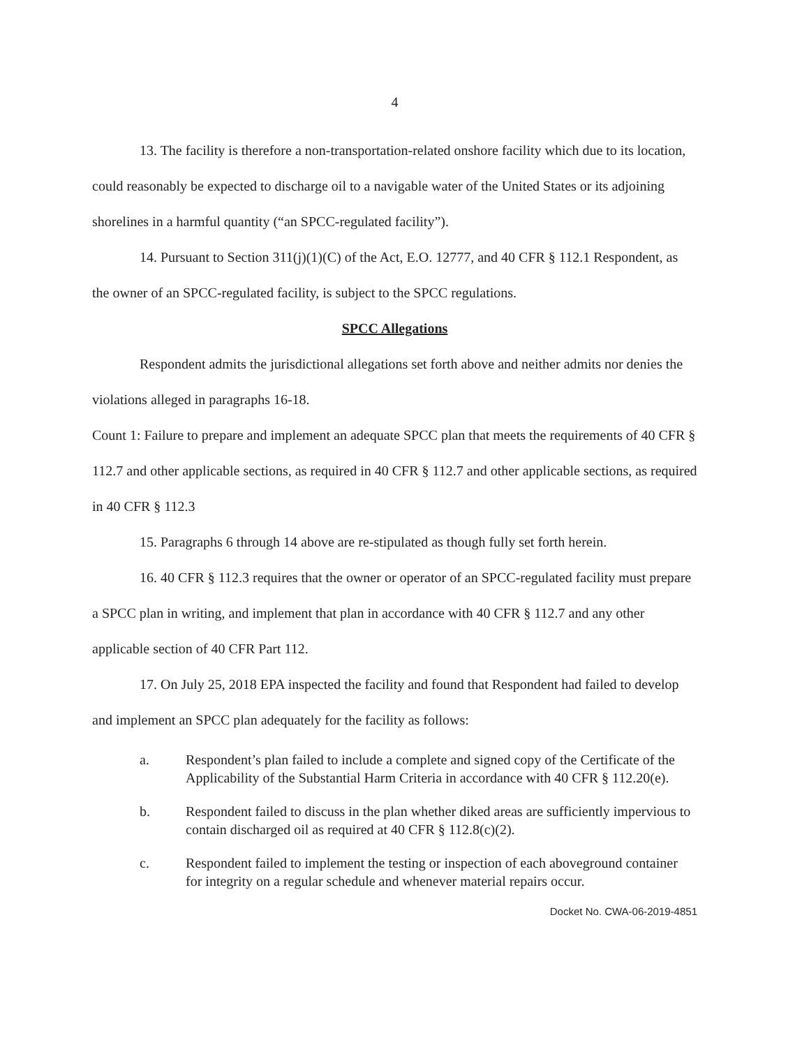4
13. The facility is therefore a non-transportation-related onshore facility which due to its location, could reasonably be expected to discharge oil to a navigable water of the United States or its adjoining shorelines in a harmful quantity (“an SPCC-regulated facility”).
14. Pursuant to Section 311(j)(1)(C) of the Act, E.O. 12777, and 40 CFR § 112.1 Respondent, as the owner of an SPCC-regulated facility, is subject to the SPCC regulations.
SPCC Allegations
Respondent admits the jurisdictional allegations set forth above and neither admits nor denies the violations alleged in paragraphs 16-18.
Count 1: Failure to prepare and implement an adequate SPCC plan that meets the requirements of 40 CFR § 112.7 and other applicable sections, as required in 40 CFR § 112.7 and other applicable sections, as required in 40 CFR § 112.3
15. Paragraphs 6 through 14 above are re-stipulated as though fully set forth herein.
16. 40 CFR § 112.3 requires that the owner or operator of an SPCC-regulated facility must prepare a SPCC plan in writing, and implement that plan in accordance with 40 CFR § 112.7 and any other applicable section of 40 CFR Part 112.
17. On July 25, 2018 EPA inspected the facility and found that Respondent had failed to develop and implement an SPCC plan adequately for the facility as follows:
a. Respondent’s plan failed to include a complete and signed copy of the Certificate of the Applicability of the Substantial Harm Criteria in accordance with 40 CFR § 112.20(e).
b. Respondent failed to discuss in the plan whether diked areas are sufficiently impervious to contain discharged oil as required at 40 CFR § 112.8(c)(2).
c. Respondent failed to implement the testing or inspection of each aboveground container for integrity on a regular schedule and whenever material repairs occur.
Docket No. CWA-06-2019-4851